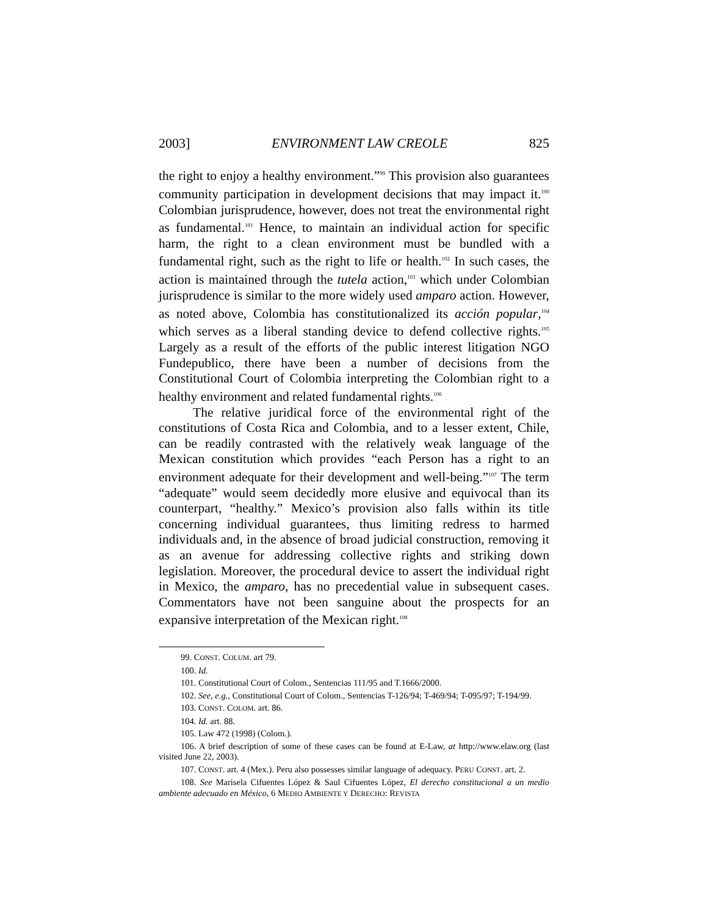2003] ENVIRONMENT LAW CREOLE 825
the right to enjoy a healthy environment.”<sup>99</sup> This provision also guarantees community participation in development decisions that may impact it.<sup>100</sup> Colombian jurisprudence, however, does not treat the environmental right as fundamental.<sup>101</sup> Hence, to maintain an individual action for specific harm, the right to a clean environment must be bundled with a fundamental right, such as the right to life or health.<sup>102</sup> In such cases, the action is maintained through the tutela action,<sup>103</sup> which under Colombian jurisprudence is similar to the more widely used amparo action. However, as noted above, Colombia has constitutionalized its acción popular,<sup>104</sup> which serves as a liberal standing device to defend collective rights.<sup>105</sup> Largely as a result of the efforts of the public interest litigation NGO Fundepublico, there have been a number of decisions from the Constitutional Court of Colombia interpreting the Colombian right to a healthy environment and related fundamental rights.<sup>106</sup>
The relative juridical force of the environmental right of the constitutions of Costa Rica and Colombia, and to a lesser extent, Chile, can be readily contrasted with the relatively weak language of the Mexican constitution which provides “each Person has a right to an environment adequate for their development and well-being.”<sup>107</sup> The term “adequate” would seem decidedly more elusive and equivocal than its counterpart, “healthy.” Mexico’s provision also falls within its title concerning individual guarantees, thus limiting redress to harmed individuals and, in the absence of broad judicial construction, removing it as an avenue for addressing collective rights and striking down legislation. Moreover, the procedural device to assert the individual right in Mexico, the amparo, has no precedential value in subsequent cases. Commentators have not been sanguine about the prospects for an expansive interpretation of the Mexican right.<sup>108</sup>
99. CONST. COLUM. art 79.
100. Id.
101. Constitutional Court of Colom., Sentencias 111/95 and T.1666/2000.
102. See, e.g., Constitutional Court of Colom., Sentencias T-126/94; T-469/94; T-095/97; T-194/99.
103. CONST. COLOM. art. 86.
104. Id. art. 88.
105. Law 472 (1998) (Colom.).
106. A brief description of some of these cases can be found at E-Law, at http://www.elaw.org (last visited June 22, 2003).
107. CONST. art. 4 (Mex.). Peru also possesses similar language of adequacy. PERU CONST. art. 2.
108. See Marisela Cifuentes López & Saul Cifuentes López, El derecho constitucional a un medio ambiente adecuado en México, 6 MEDIO AMBIENTE Y DERECHO: REVISTA